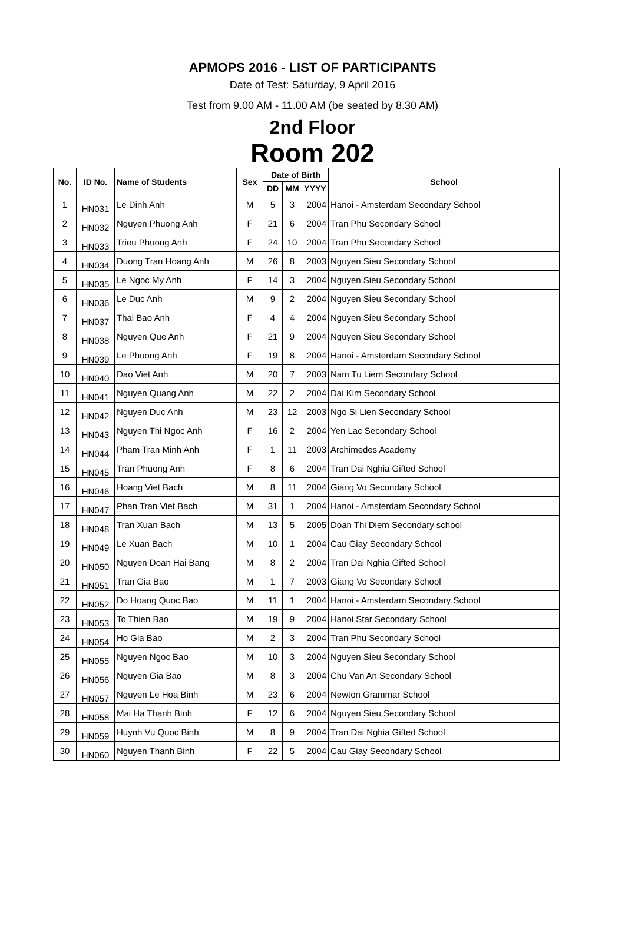APMOPS 2016 - LIST OF PARTICIPANTS
Date of Test: Saturday, 9 April 2016
Test from 9.00 AM - 11.00 AM (be seated by 8.30 AM)
2nd Floor
Room 202
| No. | ID No. | Name of Students | Sex | Date of Birth | | | School |
| --- | --- | --- | --- | --- | --- | --- | --- |
| | | | | DD | MM | YYYY | |
| 1 | HN031 | Le Dinh Anh | M | 5 | 3 | 2004 | Hanoi - Amsterdam Secondary School |
| 2 | HN032 | Nguyen Phuong Anh | F | 21 | 6 | 2004 | Tran Phu Secondary School |
| 3 | HN033 | Trieu Phuong Anh | F | 24 | 10 | 2004 | Tran Phu Secondary School |
| 4 | HN034 | Duong Tran Hoang Anh | M | 26 | 8 | 2003 | Nguyen Sieu Secondary School |
| 5 | HN035 | Le Ngoc My Anh | F | 14 | 3 | 2004 | Nguyen Sieu Secondary School |
| 6 | HN036 | Le Duc Anh | M | 9 | 2 | 2004 | Nguyen Sieu Secondary School |
| 7 | HN037 | Thai Bao Anh | F | 4 | 4 | 2004 | Nguyen Sieu Secondary School |
| 8 | HN038 | Nguyen Que Anh | F | 21 | 9 | 2004 | Nguyen Sieu Secondary School |
| 9 | HN039 | Le Phuong Anh | F | 19 | 8 | 2004 | Hanoi - Amsterdam Secondary School |
| 10 | HN040 | Dao Viet Anh | M | 20 | 7 | 2003 | Nam Tu Liem Secondary School |
| 11 | HN041 | Nguyen Quang Anh | M | 22 | 2 | 2004 | Dai Kim Secondary School |
| 12 | HN042 | Nguyen Duc Anh | M | 23 | 12 | 2003 | Ngo Si Lien Secondary School |
| 13 | HN043 | Nguyen Thi Ngoc Anh | F | 16 | 2 | 2004 | Yen Lac Secondary School |
| 14 | HN044 | Pham Tran Minh Anh | F | 1 | 11 | 2003 | Archimedes Academy |
| 15 | HN045 | Tran Phuong Anh | F | 8 | 6 | 2004 | Tran Dai Nghia Gifted School |
| 16 | HN046 | Hoang Viet Bach | M | 8 | 11 | 2004 | Giang Vo Secondary School |
| 17 | HN047 | Phan Tran Viet Bach | M | 31 | 1 | 2004 | Hanoi - Amsterdam Secondary School |
| 18 | HN048 | Tran Xuan Bach | M | 13 | 5 | 2005 | Doan Thi Diem Secondary school |
| 19 | HN049 | Le Xuan Bach | M | 10 | 1 | 2004 | Cau Giay Secondary School |
| 20 | HN050 | Nguyen Doan Hai Bang | M | 8 | 2 | 2004 | Tran Dai Nghia Gifted School |
| 21 | HN051 | Tran Gia Bao | M | 1 | 7 | 2003 | Giang Vo Secondary School |
| 22 | HN052 | Do Hoang Quoc Bao | M | 11 | 1 | 2004 | Hanoi - Amsterdam Secondary School |
| 23 | HN053 | To Thien Bao | M | 19 | 9 | 2004 | Hanoi Star Secondary School |
| 24 | HN054 | Ho Gia Bao | M | 2 | 3 | 2004 | Tran Phu Secondary School |
| 25 | HN055 | Nguyen Ngoc Bao | M | 10 | 3 | 2004 | Nguyen Sieu Secondary School |
| 26 | HN056 | Nguyen Gia Bao | M | 8 | 3 | 2004 | Chu Van An Secondary School |
| 27 | HN057 | Nguyen Le Hoa Binh | M | 23 | 6 | 2004 | Newton Grammar School |
| 28 | HN058 | Mai Ha Thanh Binh | F | 12 | 6 | 2004 | Nguyen Sieu Secondary School |
| 29 | HN059 | Huynh Vu Quoc Binh | M | 8 | 9 | 2004 | Tran Dai Nghia Gifted School |
| 30 | HN060 | Nguyen Thanh Binh | F | 22 | 5 | 2004 | Cau Giay Secondary School |